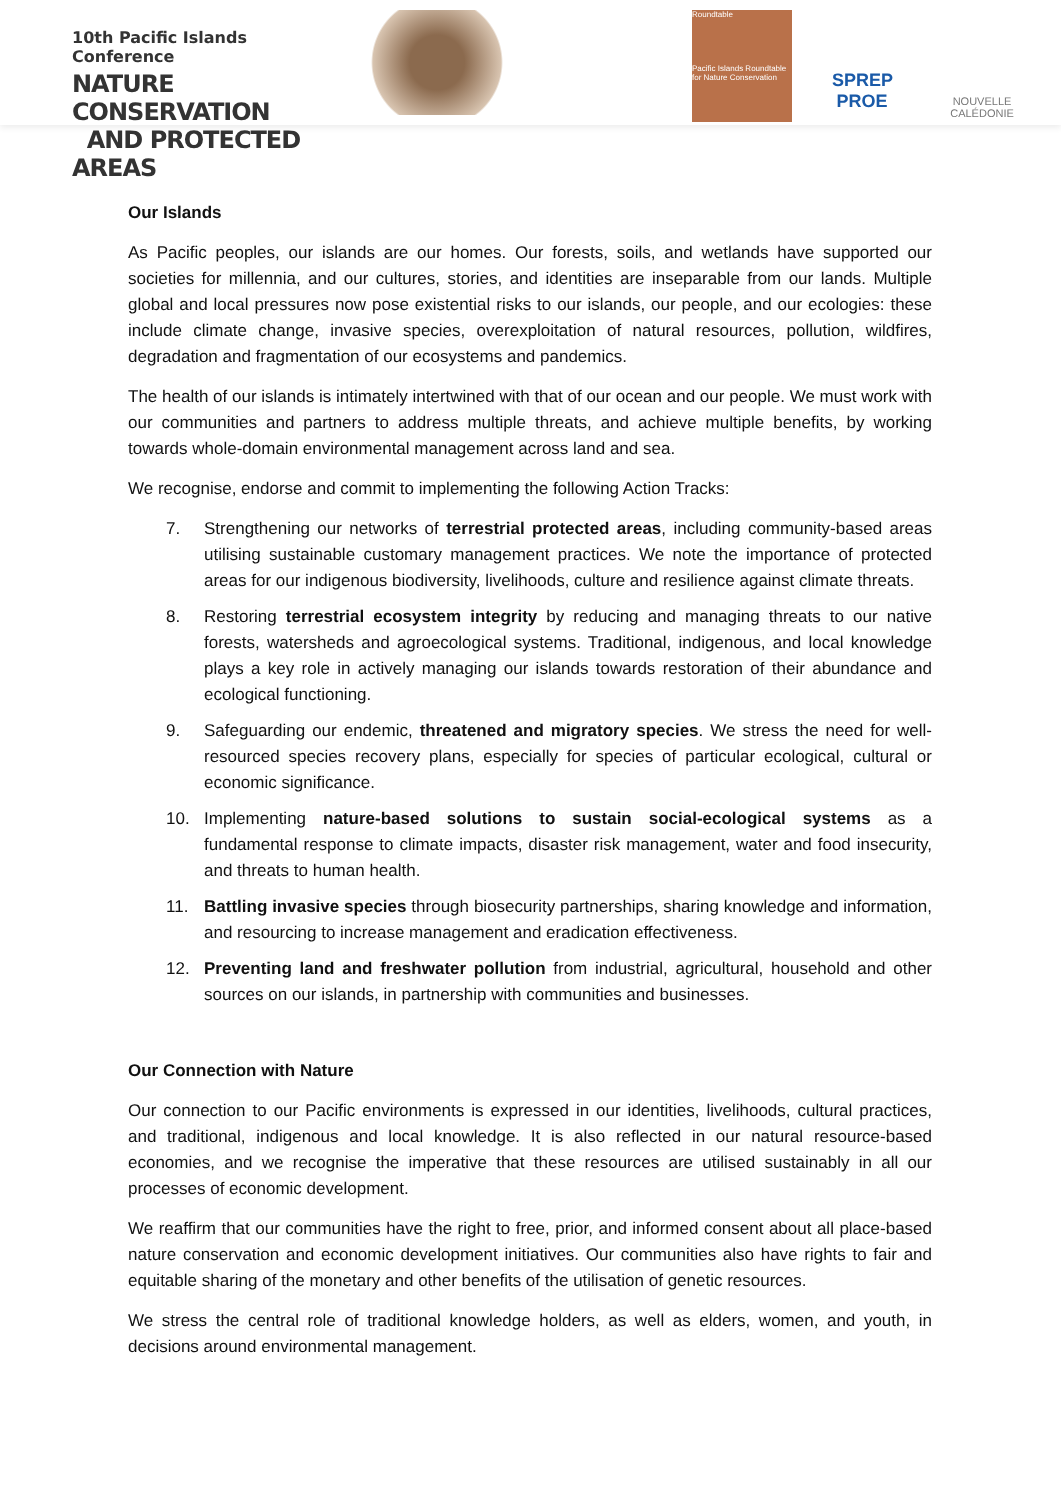10th Pacific Islands Conference
NATURE CONSERVATION
AND PROTECTED AREAS
Roundtable
Pacific Islands Roundtable for Nature Conservation
SPREP
PROE
NOUVELLE CALÉDONIE
Our Islands
As Pacific peoples, our islands are our homes. Our forests, soils, and wetlands have supported our societies for millennia, and our cultures, stories, and identities are inseparable from our lands. Multiple global and local pressures now pose existential risks to our islands, our people, and our ecologies: these include climate change, invasive species, overexploitation of natural resources, pollution, wildfires, degradation and fragmentation of our ecosystems and pandemics.
The health of our islands is intimately intertwined with that of our ocean and our people. We must work with our communities and partners to address multiple threats, and achieve multiple benefits, by working towards whole-domain environmental management across land and sea.
We recognise, endorse and commit to implementing the following Action Tracks:
7. Strengthening our networks of terrestrial protected areas, including community-based areas utilising sustainable customary management practices. We note the importance of protected areas for our indigenous biodiversity, livelihoods, culture and resilience against climate threats.
8. Restoring terrestrial ecosystem integrity by reducing and managing threats to our native forests, watersheds and agroecological systems. Traditional, indigenous, and local knowledge plays a key role in actively managing our islands towards restoration of their abundance and ecological functioning.
9. Safeguarding our endemic, threatened and migratory species. We stress the need for well-resourced species recovery plans, especially for species of particular ecological, cultural or economic significance.
10. Implementing nature-based solutions to sustain social-ecological systems as a fundamental response to climate impacts, disaster risk management, water and food insecurity, and threats to human health.
11. Battling invasive species through biosecurity partnerships, sharing knowledge and information, and resourcing to increase management and eradication effectiveness.
12. Preventing land and freshwater pollution from industrial, agricultural, household and other sources on our islands, in partnership with communities and businesses.
Our Connection with Nature
Our connection to our Pacific environments is expressed in our identities, livelihoods, cultural practices, and traditional, indigenous and local knowledge. It is also reflected in our natural resource-based economies, and we recognise the imperative that these resources are utilised sustainably in all our processes of economic development.
We reaffirm that our communities have the right to free, prior, and informed consent about all place-based nature conservation and economic development initiatives. Our communities also have rights to fair and equitable sharing of the monetary and other benefits of the utilisation of genetic resources.
We stress the central role of traditional knowledge holders, as well as elders, women, and youth, in decisions around environmental management.